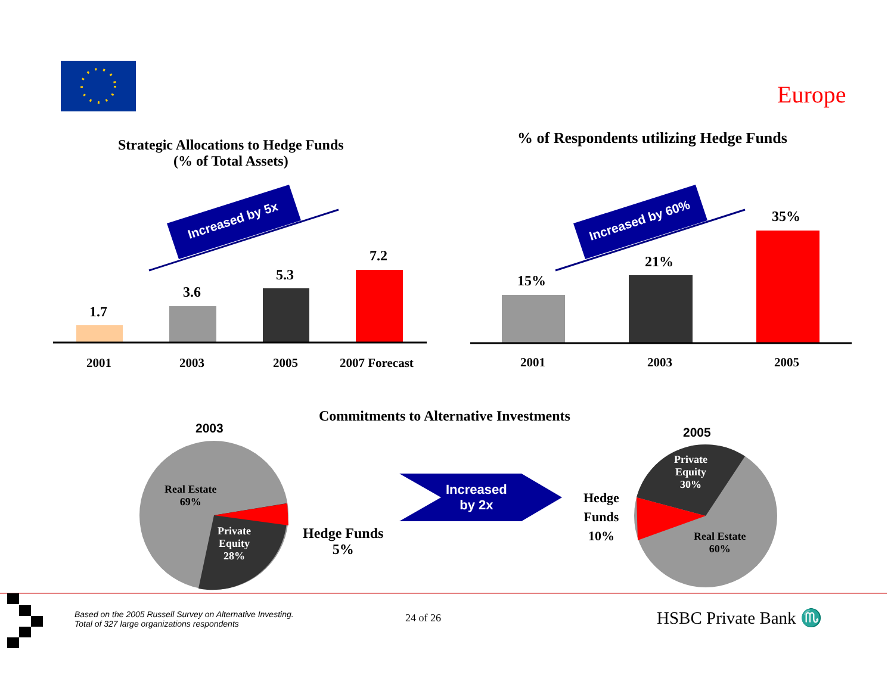Europe
Strategic Allocations to Hedge Funds
(% of Total Assets)
% of Respondents utilizing Hedge Funds
Increased by 5x Increased by 60%
1.7
3.6
5.3
7.2
2001 2003 2005 2007 Forecast
15%
21%
35%
2001 2003 2005
Commitments to Alternative Investments
2003 2005
Real Estate
69%
Private
Equity
28%
Hedge Funds
5%
Increased
by 2x
Hedge
Funds
10%
Private
Equity
30%
Real Estate
60%
Based on the 2005 Russell Survey on Alternative Investing.
Total of 327 large organizations respondents
24 of 26 HSBC Private Bank ♏